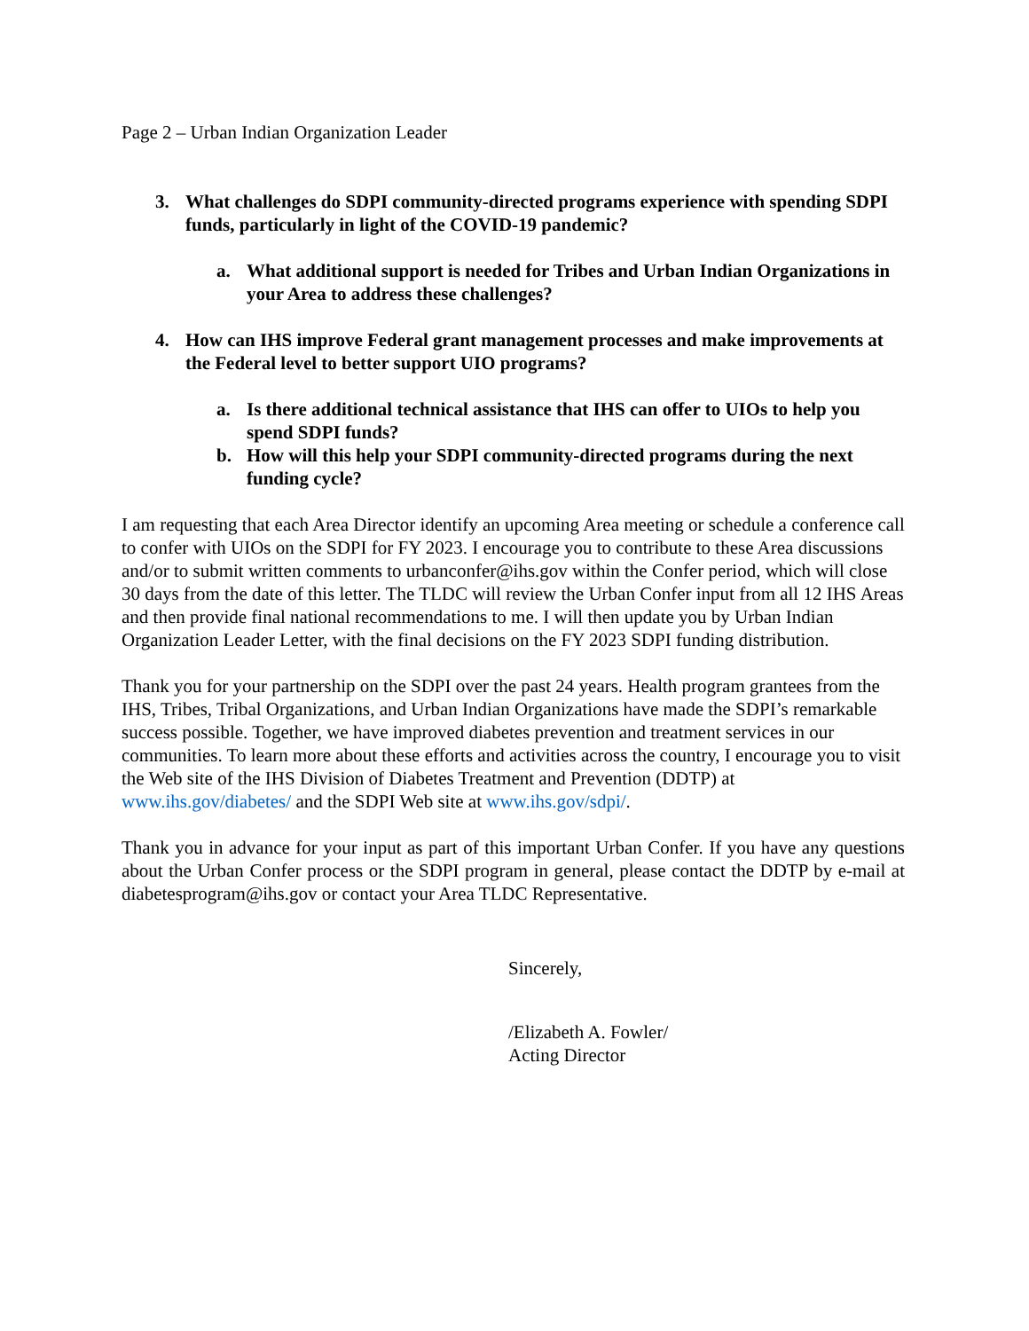Page 2 – Urban Indian Organization Leader
3. What challenges do SDPI community-directed programs experience with spending SDPI funds, particularly in light of the COVID-19 pandemic?
a. What additional support is needed for Tribes and Urban Indian Organizations in your Area to address these challenges?
4. How can IHS improve Federal grant management processes and make improvements at the Federal level to better support UIO programs?
a. Is there additional technical assistance that IHS can offer to UIOs to help you spend SDPI funds?
b. How will this help your SDPI community-directed programs during the next funding cycle?
I am requesting that each Area Director identify an upcoming Area meeting or schedule a conference call to confer with UIOs on the SDPI for FY 2023. I encourage you to contribute to these Area discussions and/or to submit written comments to urbanconfer@ihs.gov within the Confer period, which will close 30 days from the date of this letter. The TLDC will review the Urban Confer input from all 12 IHS Areas and then provide final national recommendations to me. I will then update you by Urban Indian Organization Leader Letter, with the final decisions on the FY 2023 SDPI funding distribution.
Thank you for your partnership on the SDPI over the past 24 years. Health program grantees from the IHS, Tribes, Tribal Organizations, and Urban Indian Organizations have made the SDPI’s remarkable success possible. Together, we have improved diabetes prevention and treatment services in our communities. To learn more about these efforts and activities across the country, I encourage you to visit the Web site of the IHS Division of Diabetes Treatment and Prevention (DDTP) at www.ihs.gov/diabetes/ and the SDPI Web site at www.ihs.gov/sdpi/.
Thank you in advance for your input as part of this important Urban Confer. If you have any questions about the Urban Confer process or the SDPI program in general, please contact the DDTP by e-mail at diabetesprogram@ihs.gov or contact your Area TLDC Representative.
Sincerely,
/Elizabeth A. Fowler/
Acting Director